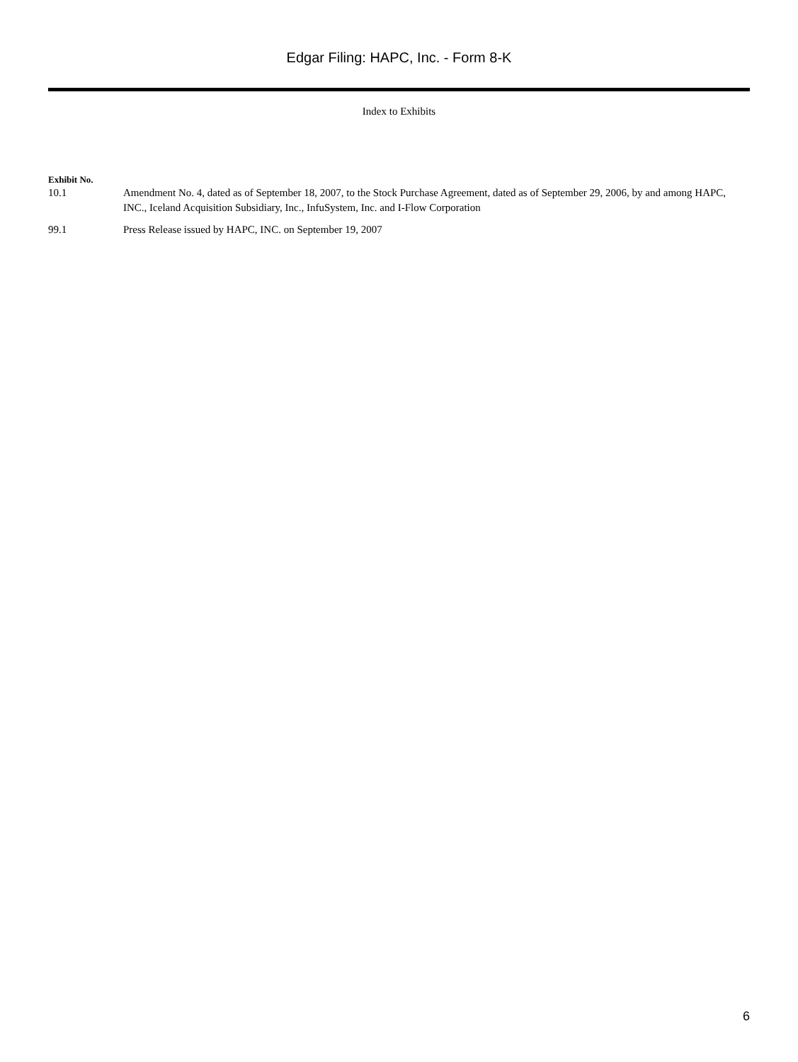Edgar Filing: HAPC, Inc. - Form 8-K
Index to Exhibits
| Exhibit No. | |
| --- | --- |
| 10.1 | Amendment No. 4, dated as of September 18, 2007, to the Stock Purchase Agreement, dated as of September 29, 2006, by and among HAPC, INC., Iceland Acquisition Subsidiary, Inc., InfuSystem, Inc. and I-Flow Corporation |
| 99.1 | Press Release issued by HAPC, INC. on September 19, 2007 |
6